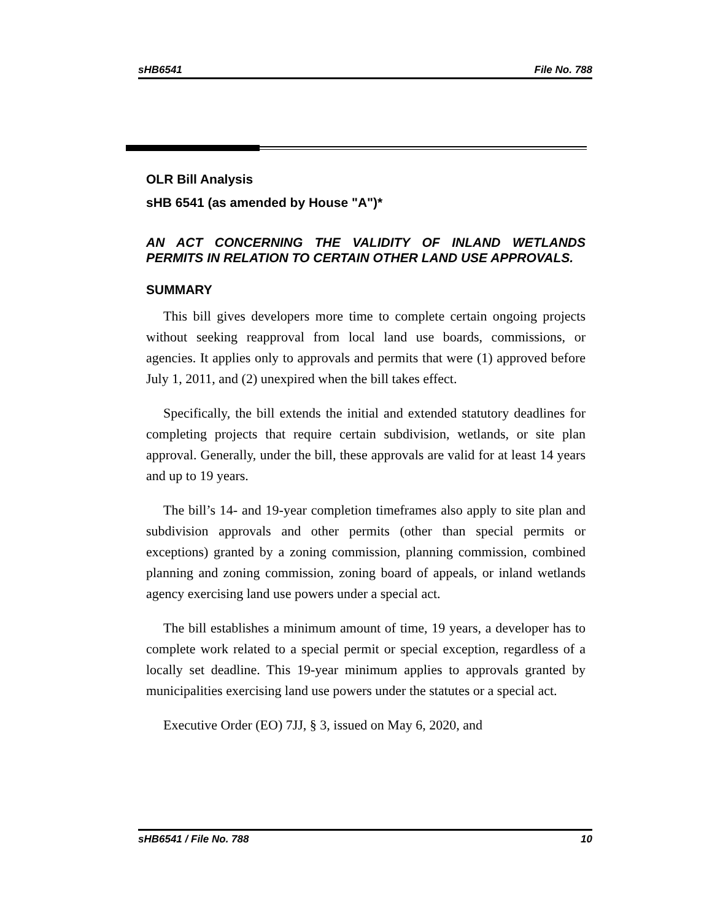sHB6541 File No. 788
OLR Bill Analysis
sHB 6541 (as amended by House "A")*
AN ACT CONCERNING THE VALIDITY OF INLAND WETLANDS PERMITS IN RELATION TO CERTAIN OTHER LAND USE APPROVALS.
SUMMARY
This bill gives developers more time to complete certain ongoing projects without seeking reapproval from local land use boards, commissions, or agencies. It applies only to approvals and permits that were (1) approved before July 1, 2011, and (2) unexpired when the bill takes effect.
Specifically, the bill extends the initial and extended statutory deadlines for completing projects that require certain subdivision, wetlands, or site plan approval. Generally, under the bill, these approvals are valid for at least 14 years and up to 19 years.
The bill’s 14- and 19-year completion timeframes also apply to site plan and subdivision approvals and other permits (other than special permits or exceptions) granted by a zoning commission, planning commission, combined planning and zoning commission, zoning board of appeals, or inland wetlands agency exercising land use powers under a special act.
The bill establishes a minimum amount of time, 19 years, a developer has to complete work related to a special permit or special exception, regardless of a locally set deadline. This 19-year minimum applies to approvals granted by municipalities exercising land use powers under the statutes or a special act.
Executive Order (EO) 7JJ, § 3, issued on May 6, 2020, and
sHB6541 / File No. 788 10